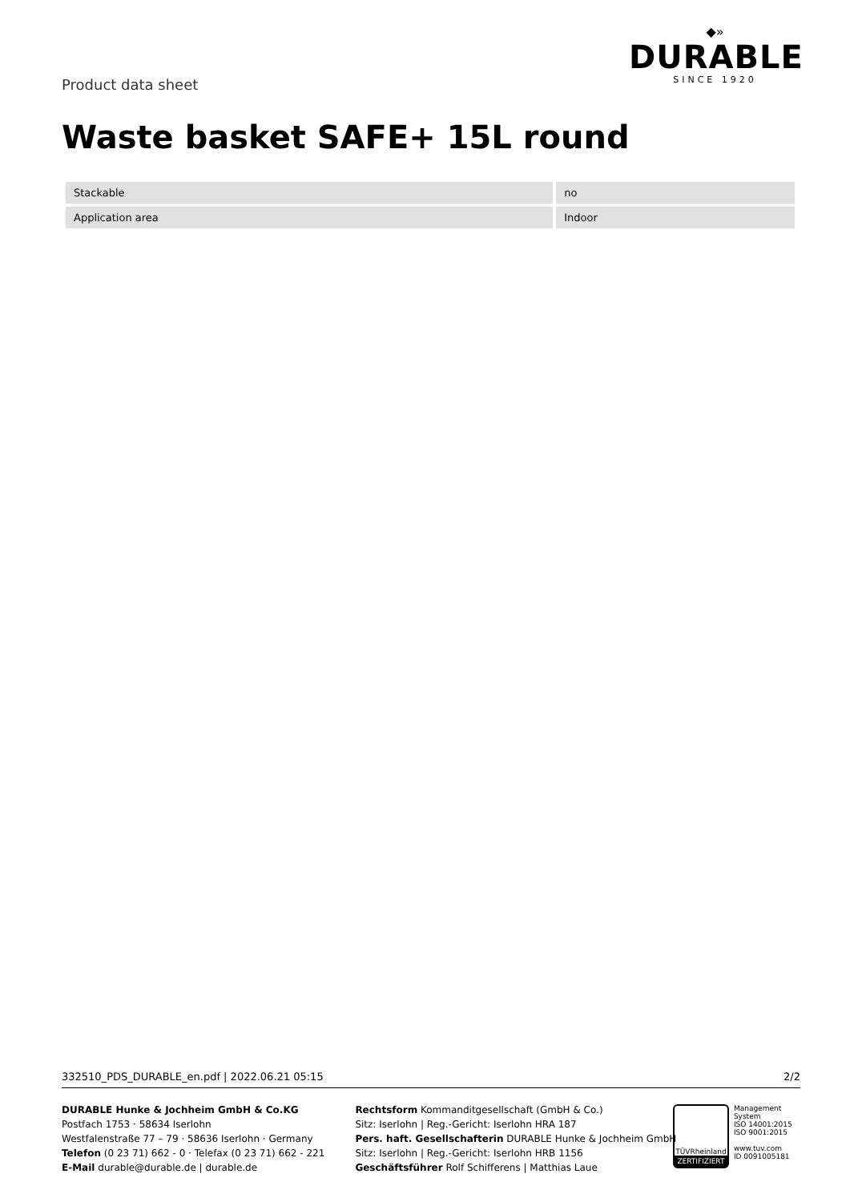Product data sheet
◆»
DURABLE
SINCE 1920
Waste basket SAFE+ 15L round
| Stackable | | no |
| Application area | | Indoor |
332510_PDS_DURABLE_en.pdf | 2022.06.21 05:15 2/2
DURABLE Hunke & Jochheim GmbH & Co.KG
Postfach 1753 · 58634 Iserlohn
Westfalenstraße 77 – 79 · 58636 Iserlohn · Germany
Telefon (0 23 71) 662 - 0 · Telefax (0 23 71) 662 - 221
E-Mail durable@durable.de | durable.de
Rechtsform Kommanditgesellschaft (GmbH & Co.)
Sitz: Iserlohn | Reg.-Gericht: Iserlohn HRA 187
Pers. haft. Gesellschafterin DURABLE Hunke & Jochheim GmbH
Sitz: Iserlohn | Reg.-Gericht: Iserlohn HRB 1156
Geschäftsführer Rolf Schifferens | Matthias Laue
TÜVRheinland
ZERTIFIZIERT
Management System
ISO 14001:2015
ISO 9001:2015
www.tuv.com
ID 0091005181